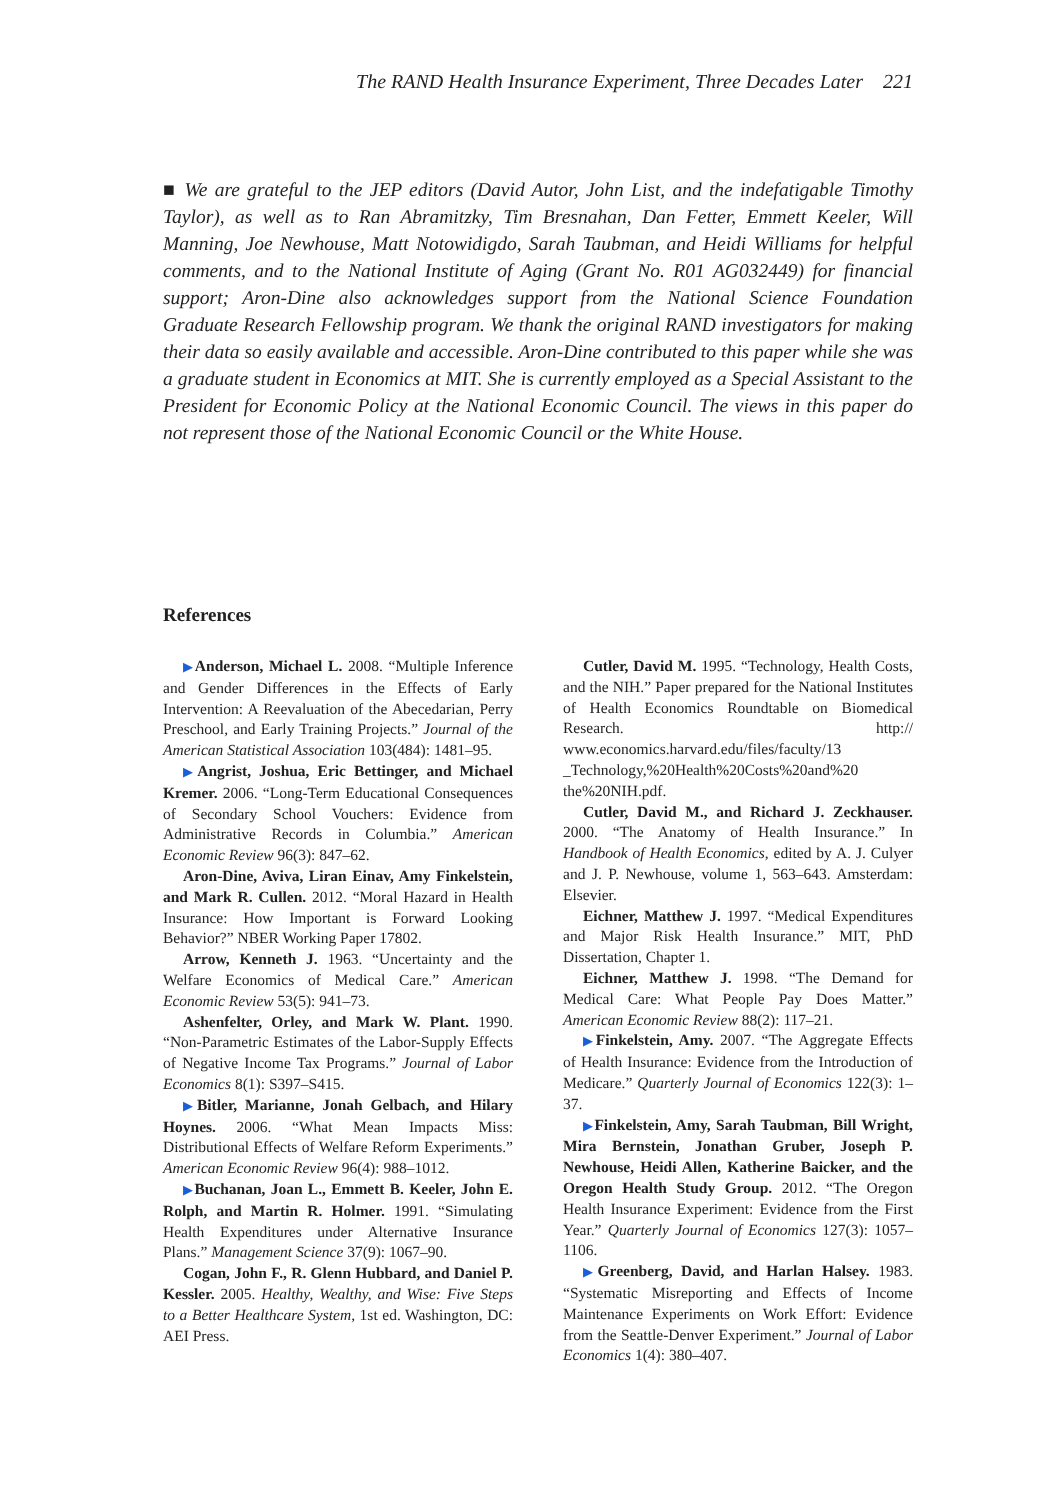The RAND Health Insurance Experiment, Three Decades Later 221
■ We are grateful to the JEP editors (David Autor, John List, and the indefatigable Timothy Taylor), as well as to Ran Abramitzky, Tim Bresnahan, Dan Fetter, Emmett Keeler, Will Manning, Joe Newhouse, Matt Notowidigdo, Sarah Taubman, and Heidi Williams for helpful comments, and to the National Institute of Aging (Grant No. R01 AG032449) for financial support; Aron-Dine also acknowledges support from the National Science Foundation Graduate Research Fellowship program. We thank the original RAND investigators for making their data so easily available and accessible. Aron-Dine contributed to this paper while she was a graduate student in Economics at MIT. She is currently employed as a Special Assistant to the President for Economic Policy at the National Economic Council. The views in this paper do not represent those of the National Economic Council or the White House.
References
▶Anderson, Michael L. 2008. “Multiple Inference and Gender Differences in the Effects of Early Intervention: A Reevaluation of the Abecedarian, Perry Preschool, and Early Training Projects.” Journal of the American Statistical Association 103(484): 1481–95.
▶Angrist, Joshua, Eric Bettinger, and Michael Kremer. 2006. “Long-Term Educational Consequences of Secondary School Vouchers: Evidence from Administrative Records in Columbia.” American Economic Review 96(3): 847–62.
Aron-Dine, Aviva, Liran Einav, Amy Finkelstein, and Mark R. Cullen. 2012. “Moral Hazard in Health Insurance: How Important is Forward Looking Behavior?” NBER Working Paper 17802.
Arrow, Kenneth J. 1963. “Uncertainty and the Welfare Economics of Medical Care.” American Economic Review 53(5): 941–73.
Ashenfelter, Orley, and Mark W. Plant. 1990. “Non-Parametric Estimates of the Labor-Supply Effects of Negative Income Tax Programs.” Journal of Labor Economics 8(1): S397–S415.
▶Bitler, Marianne, Jonah Gelbach, and Hilary Hoynes. 2006. “What Mean Impacts Miss: Distributional Effects of Welfare Reform Experiments.” American Economic Review 96(4): 988–1012.
▶Buchanan, Joan L., Emmett B. Keeler, John E. Rolph, and Martin R. Holmer. 1991. “Simulating Health Expenditures under Alternative Insurance Plans.” Management Science 37(9): 1067–90.
Cogan, John F., R. Glenn Hubbard, and Daniel P. Kessler. 2005. Healthy, Wealthy, and Wise: Five Steps to a Better Healthcare System, 1st ed. Washington, DC: AEI Press.
Cutler, David M. 1995. “Technology, Health Costs, and the NIH.” Paper prepared for the National Institutes of Health Economics Roundtable on Biomedical Research. http:// www.economics.harvard.edu/files/faculty/13 _Technology,%20Health%20Costs%20and%20 the%20NIH.pdf.
Cutler, David M., and Richard J. Zeckhauser. 2000. “The Anatomy of Health Insurance.” In Handbook of Health Economics, edited by A. J. Culyer and J. P. Newhouse, volume 1, 563–643. Amsterdam: Elsevier.
Eichner, Matthew J. 1997. “Medical Expenditures and Major Risk Health Insurance.” MIT, PhD Dissertation, Chapter 1.
Eichner, Matthew J. 1998. “The Demand for Medical Care: What People Pay Does Matter.” American Economic Review 88(2): 117–21.
▶Finkelstein, Amy. 2007. “The Aggregate Effects of Health Insurance: Evidence from the Introduction of Medicare.” Quarterly Journal of Economics 122(3): 1–37.
▶Finkelstein, Amy, Sarah Taubman, Bill Wright, Mira Bernstein, Jonathan Gruber, Joseph P. Newhouse, Heidi Allen, Katherine Baicker, and the Oregon Health Study Group. 2012. “The Oregon Health Insurance Experiment: Evidence from the First Year.” Quarterly Journal of Economics 127(3): 1057–1106.
▶Greenberg, David, and Harlan Halsey. 1983. “Systematic Misreporting and Effects of Income Maintenance Experiments on Work Effort: Evidence from the Seattle-Denver Experiment.” Journal of Labor Economics 1(4): 380–407.